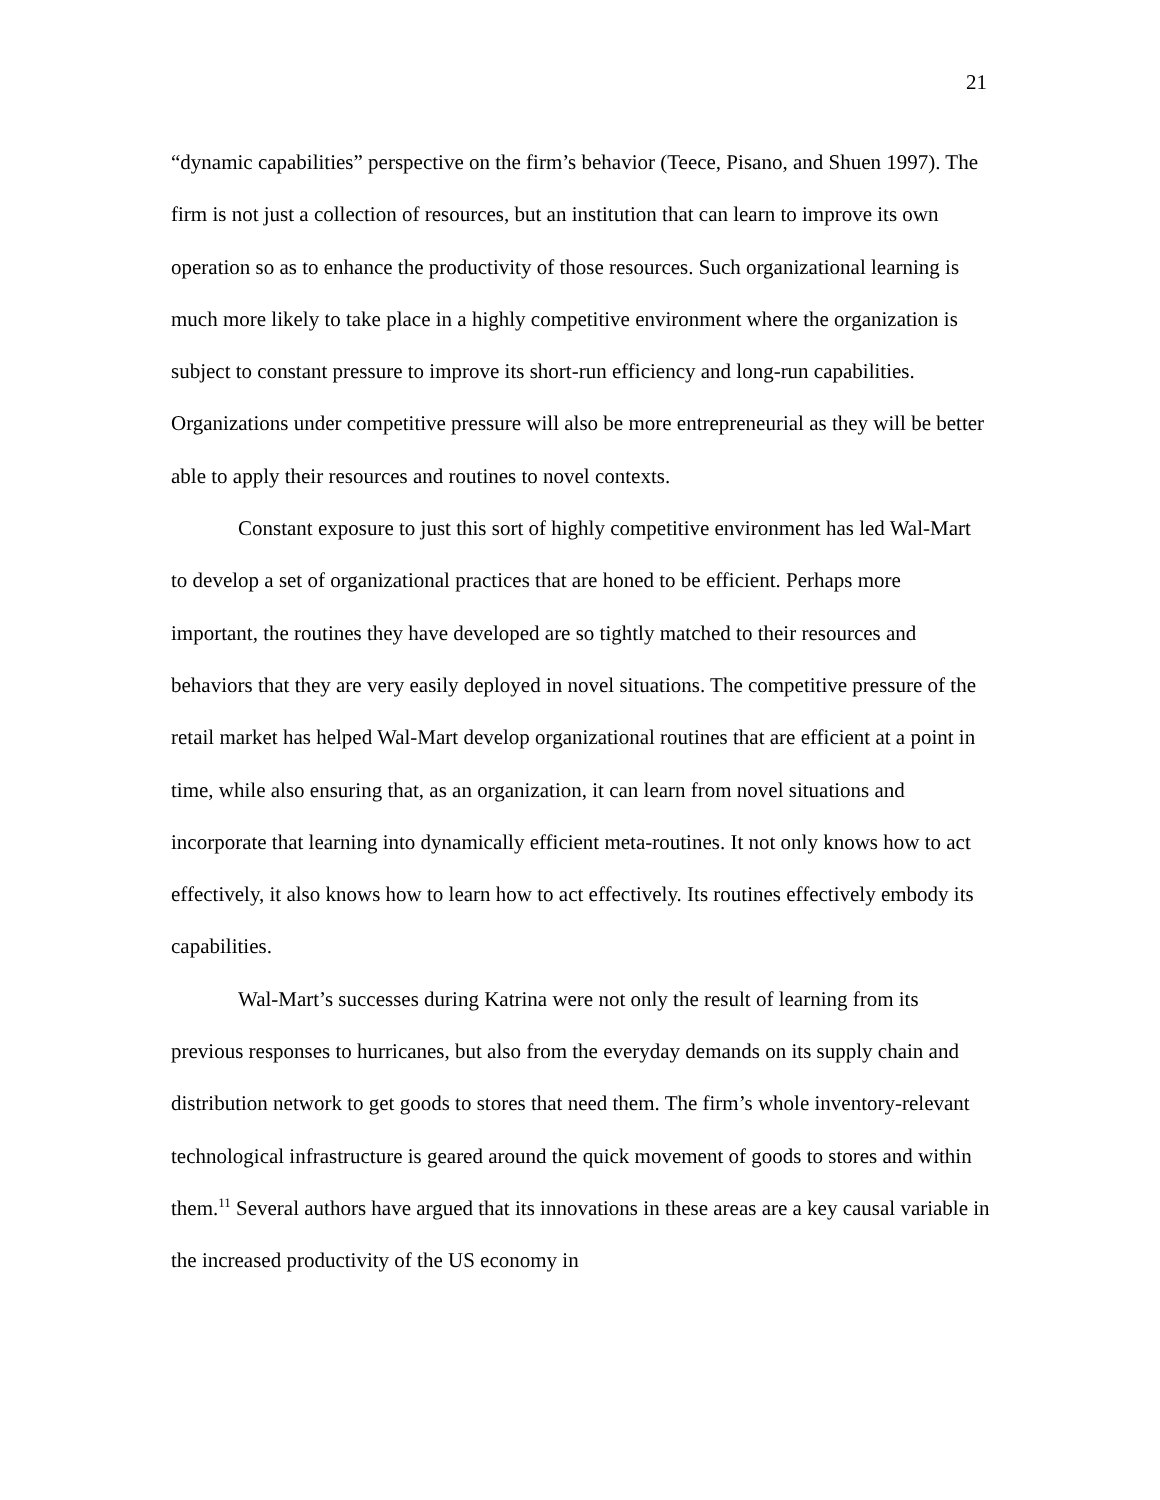21
“dynamic capabilities” perspective on the firm’s behavior (Teece, Pisano, and Shuen 1997). The firm is not just a collection of resources, but an institution that can learn to improve its own operation so as to enhance the productivity of those resources. Such organizational learning is much more likely to take place in a highly competitive environment where the organization is subject to constant pressure to improve its short-run efficiency and long-run capabilities. Organizations under competitive pressure will also be more entrepreneurial as they will be better able to apply their resources and routines to novel contexts.
Constant exposure to just this sort of highly competitive environment has led Wal-Mart to develop a set of organizational practices that are honed to be efficient. Perhaps more important, the routines they have developed are so tightly matched to their resources and behaviors that they are very easily deployed in novel situations. The competitive pressure of the retail market has helped Wal-Mart develop organizational routines that are efficient at a point in time, while also ensuring that, as an organization, it can learn from novel situations and incorporate that learning into dynamically efficient meta-routines. It not only knows how to act effectively, it also knows how to learn how to act effectively. Its routines effectively embody its capabilities.
Wal-Mart’s successes during Katrina were not only the result of learning from its previous responses to hurricanes, but also from the everyday demands on its supply chain and distribution network to get goods to stores that need them. The firm’s whole inventory-relevant technological infrastructure is geared around the quick movement of goods to stores and within them.<sup>11</sup> Several authors have argued that its innovations in these areas are a key causal variable in the increased productivity of the US economy in